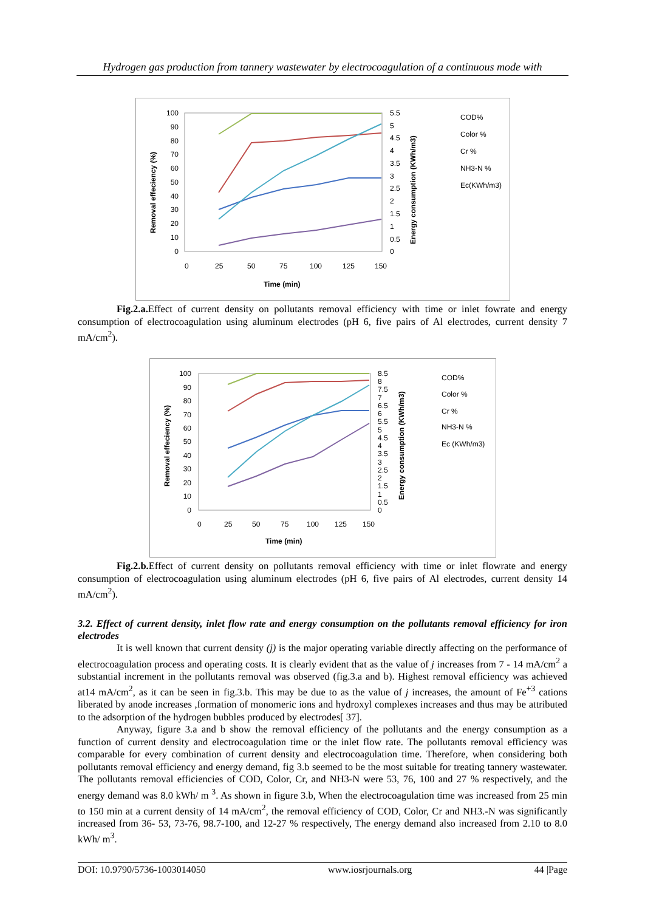Hydrogen gas production from tannery wastewater by electrocoagulation of a continuous mode with
Removal effeciency (%)
100
90
80
70
60
50
40
30
20
10
0
0
25
50
75
100
125
150
Time (min)
5.5
5
4.5
4
3.5
3
2.5
2
1.5
1
0.5
0
Energy consumption (KWh/m3)
COD%
Color %
Cr %
NH3-N %
Ec(KWh/m3)
Fig.2.a. Effect of current density on pollutants removal efficiency with time or inlet fowrate and energy consumption of electrocoagulation using aluminum electrodes (pH 6, five pairs of Al electrodes, current density 7 mA/cm<sup>2</sup>).
Removal effeciency (%)
100
90
80
70
60
50
40
30
20
10
0
0
25
50
75
100
125
150
Time (min)
8.5
8
7.5
7
6.5
6
5.5
5
4.5
4
3.5
3
2.5
2
1.5
1
0.5
0
Energy consumption (KWh/m3)
COD%
Color %
Cr %
NH3-N %
Ec (KWh/m3)
Fig.2.b. Effect of current density on pollutants removal efficiency with time or inlet flowrate and energy consumption of electrocoagulation using aluminum electrodes (pH 6, five pairs of Al electrodes, current density 14 mA/cm<sup>2</sup>).
3.2. Effect of current density, inlet flow rate and energy consumption on the pollutants removal efficiency for iron electrodes
It is well known that current density (j) is the major operating variable directly affecting on the performance of electrocoagulation process and operating costs. It is clearly evident that as the value of j increases from 7 - 14 mA/cm<sup>2</sup> a substantial increment in the pollutants removal was observed (fig.3.a and b). Highest removal efficiency was achieved at14 mA/cm<sup>2</sup>, as it can be seen in fig.3.b. This may be due to as the value of j increases, the amount of Fe<sup>+3</sup> cations liberated by anode increases ,formation of monomeric ions and hydroxyl complexes increases and thus may be attributed to the adsorption of the hydrogen bubbles produced by electrodes[ 37].
Anyway, figure 3.a and b show the removal efficiency of the pollutants and the energy consumption as a function of current density and electrocoagulation time or the inlet flow rate. The pollutants removal efficiency was comparable for every combination of current density and electrocoagulation time. Therefore, when considering both pollutants removal efficiency and energy demand, fig 3.b seemed to be the most suitable for treating tannery wastewater. The pollutants removal efficiencies of COD, Color, Cr, and NH3-N were 53, 76, 100 and 27 % respectively, and the energy demand was 8.0 kWh/ m <sup>3</sup>. As shown in figure 3.b, When the electrocoagulation time was increased from 25 min to 150 min at a current density of 14 mA/cm<sup>2</sup>, the removal efficiency of COD, Color, Cr and NH3.-N was significantly increased from 36- 53, 73-76, 98.7-100, and 12-27 % respectively, The energy demand also increased from 2.10 to 8.0 kWh/ m<sup>3</sup>.
DOI: 10.9790/5736-1003014050 www.iosrjournals.org 44 |Page